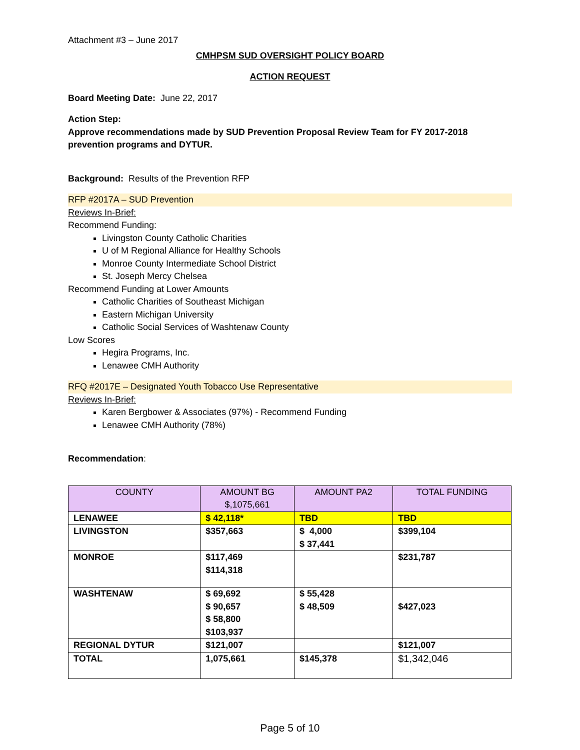Attachment #3 – June 2017
CMHPSM SUD OVERSIGHT POLICY BOARD
ACTION REQUEST
Board Meeting Date: June 22, 2017
Action Step:
Approve recommendations made by SUD Prevention Proposal Review Team for FY 2017-2018 prevention programs and DYTUR.
Background: Results of the Prevention RFP
RFP #2017A – SUD Prevention
Reviews In-Brief:
Recommend Funding:
Livingston County Catholic Charities
U of M Regional Alliance for Healthy Schools
Monroe County Intermediate School District
St. Joseph Mercy Chelsea
Recommend Funding at Lower Amounts
Catholic Charities of Southeast Michigan
Eastern Michigan University
Catholic Social Services of Washtenaw County
Low Scores
Hegira Programs, Inc.
Lenawee CMH Authority
RFQ #2017E – Designated Youth Tobacco Use Representative
Reviews In-Brief:
Karen Bergbower & Associates (97%) - Recommend Funding
Lenawee CMH Authority (78%)
Recommendation:
| COUNTY | AMOUNT BG $,1075,661 | AMOUNT PA2 | TOTAL FUNDING |
| --- | --- | --- | --- |
| LENAWEE | $ 42,118* | TBD | TBD |
| LIVINGSTON | $357,663 | $ 4,000 $ 37,441 | $399,104 |
| MONROE | $117,469 $114,318 | | $231,787 |
| WASHTENAW | $ 69,692 $ 90,657 $ 58,800 $103,937 | $ 55,428 $ 48,509 | $427,023 |
| REGIONAL DYTUR | $121,007 | | $121,007 |
| TOTAL | 1,075,661 | $145,378 | $1,342,046 |
Page 5 of 10